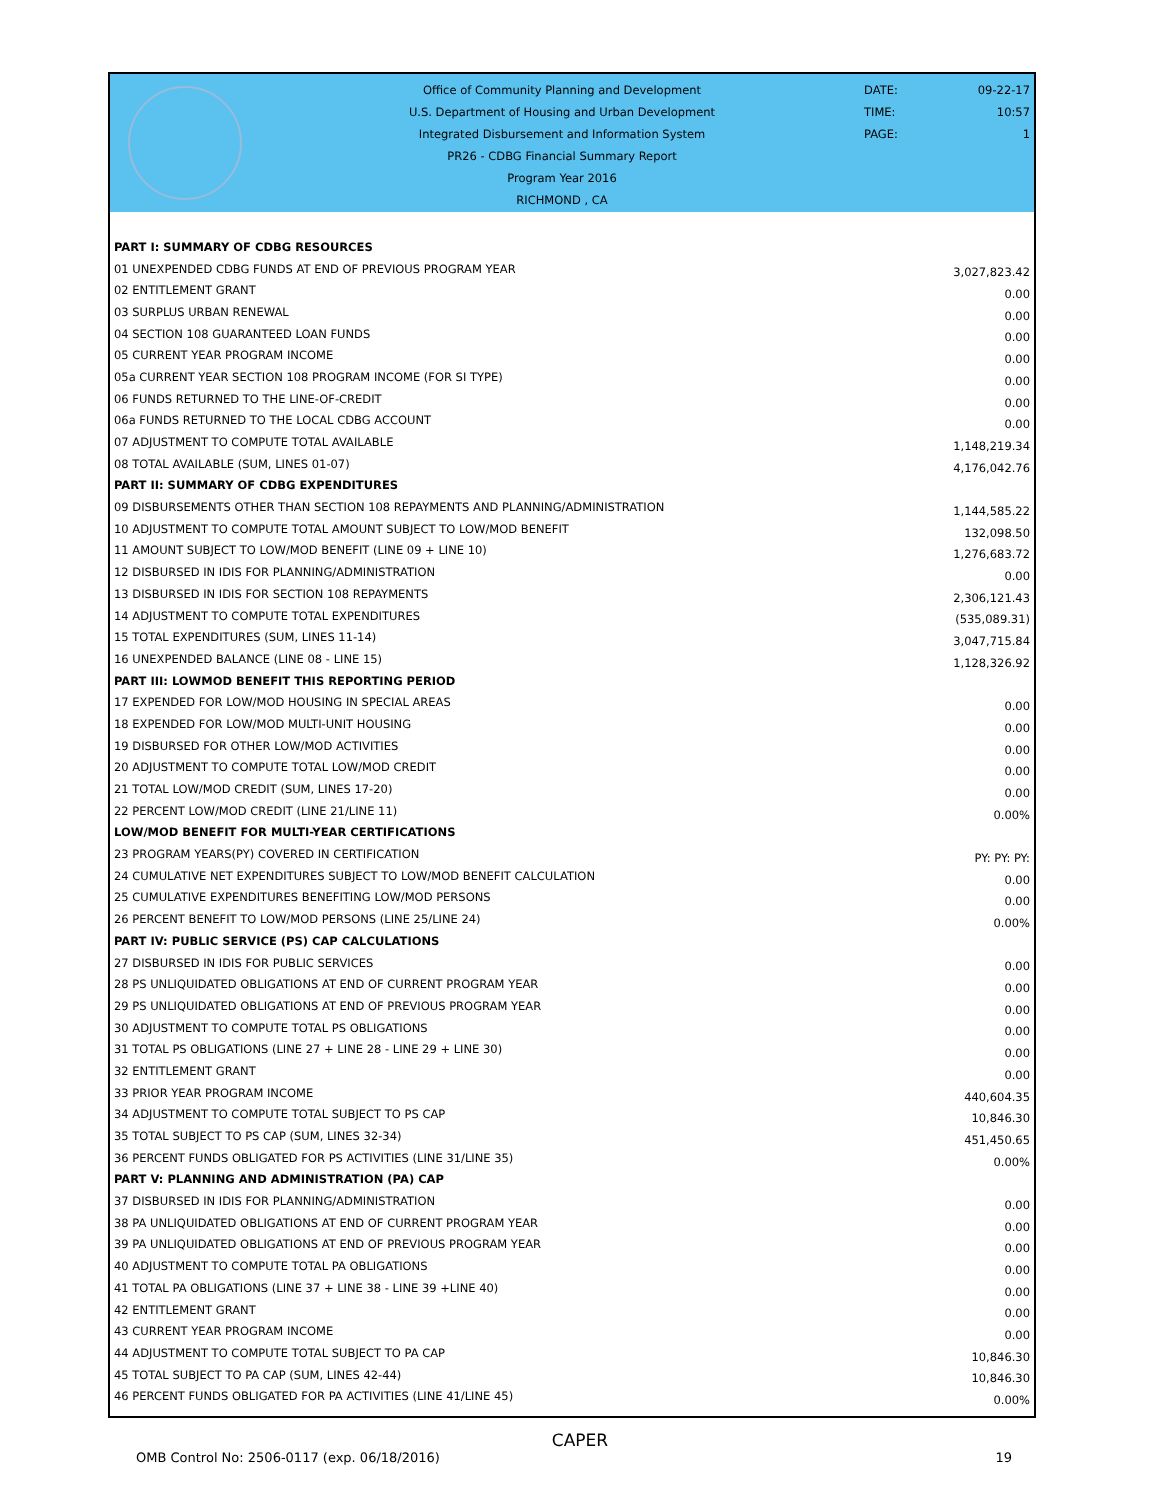Office of Community Planning and Development
U.S. Department of Housing and Urban Development
Integrated Disbursement and Information System
PR26 - CDBG Financial Summary Report
Program Year 2016
RICHMOND , CA
DATE: 09-22-17
TIME: 10:57
PAGE: 1
| PART I: SUMMARY OF CDBG RESOURCES | |
| 01 UNEXPENDED CDBG FUNDS AT END OF PREVIOUS PROGRAM YEAR | 3,027,823.42 |
| 02 ENTITLEMENT GRANT | 0.00 |
| 03 SURPLUS URBAN RENEWAL | 0.00 |
| 04 SECTION 108 GUARANTEED LOAN FUNDS | 0.00 |
| 05 CURRENT YEAR PROGRAM INCOME | 0.00 |
| 05a CURRENT YEAR SECTION 108 PROGRAM INCOME (FOR SI TYPE) | 0.00 |
| 06 FUNDS RETURNED TO THE LINE-OF-CREDIT | 0.00 |
| 06a FUNDS RETURNED TO THE LOCAL CDBG ACCOUNT | 0.00 |
| 07 ADJUSTMENT TO COMPUTE TOTAL AVAILABLE | 1,148,219.34 |
| 08 TOTAL AVAILABLE (SUM, LINES 01-07) | 4,176,042.76 |
| PART II: SUMMARY OF CDBG EXPENDITURES | |
| 09 DISBURSEMENTS OTHER THAN SECTION 108 REPAYMENTS AND PLANNING/ADMINISTRATION | 1,144,585.22 |
| 10 ADJUSTMENT TO COMPUTE TOTAL AMOUNT SUBJECT TO LOW/MOD BENEFIT | 132,098.50 |
| 11 AMOUNT SUBJECT TO LOW/MOD BENEFIT (LINE 09 + LINE 10) | 1,276,683.72 |
| 12 DISBURSED IN IDIS FOR PLANNING/ADMINISTRATION | 0.00 |
| 13 DISBURSED IN IDIS FOR SECTION 108 REPAYMENTS | 2,306,121.43 |
| 14 ADJUSTMENT TO COMPUTE TOTAL EXPENDITURES | (535,089.31) |
| 15 TOTAL EXPENDITURES (SUM, LINES 11-14) | 3,047,715.84 |
| 16 UNEXPENDED BALANCE (LINE 08 - LINE 15) | 1,128,326.92 |
| PART III: LOWMOD BENEFIT THIS REPORTING PERIOD | |
| 17 EXPENDED FOR LOW/MOD HOUSING IN SPECIAL AREAS | 0.00 |
| 18 EXPENDED FOR LOW/MOD MULTI-UNIT HOUSING | 0.00 |
| 19 DISBURSED FOR OTHER LOW/MOD ACTIVITIES | 0.00 |
| 20 ADJUSTMENT TO COMPUTE TOTAL LOW/MOD CREDIT | 0.00 |
| 21 TOTAL LOW/MOD CREDIT (SUM, LINES 17-20) | 0.00 |
| 22 PERCENT LOW/MOD CREDIT (LINE 21/LINE 11) | 0.00% |
| LOW/MOD BENEFIT FOR MULTI-YEAR CERTIFICATIONS | |
| 23 PROGRAM YEARS(PY) COVERED IN CERTIFICATION | PY: PY: PY: |
| 24 CUMULATIVE NET EXPENDITURES SUBJECT TO LOW/MOD BENEFIT CALCULATION | 0.00 |
| 25 CUMULATIVE EXPENDITURES BENEFITING LOW/MOD PERSONS | 0.00 |
| 26 PERCENT BENEFIT TO LOW/MOD PERSONS (LINE 25/LINE 24) | 0.00% |
| PART IV: PUBLIC SERVICE (PS) CAP CALCULATIONS | |
| 27 DISBURSED IN IDIS FOR PUBLIC SERVICES | 0.00 |
| 28 PS UNLIQUIDATED OBLIGATIONS AT END OF CURRENT PROGRAM YEAR | 0.00 |
| 29 PS UNLIQUIDATED OBLIGATIONS AT END OF PREVIOUS PROGRAM YEAR | 0.00 |
| 30 ADJUSTMENT TO COMPUTE TOTAL PS OBLIGATIONS | 0.00 |
| 31 TOTAL PS OBLIGATIONS (LINE 27 + LINE 28 - LINE 29 + LINE 30) | 0.00 |
| 32 ENTITLEMENT GRANT | 0.00 |
| 33 PRIOR YEAR PROGRAM INCOME | 440,604.35 |
| 34 ADJUSTMENT TO COMPUTE TOTAL SUBJECT TO PS CAP | 10,846.30 |
| 35 TOTAL SUBJECT TO PS CAP (SUM, LINES 32-34) | 451,450.65 |
| 36 PERCENT FUNDS OBLIGATED FOR PS ACTIVITIES (LINE 31/LINE 35) | 0.00% |
| PART V: PLANNING AND ADMINISTRATION (PA) CAP | |
| 37 DISBURSED IN IDIS FOR PLANNING/ADMINISTRATION | 0.00 |
| 38 PA UNLIQUIDATED OBLIGATIONS AT END OF CURRENT PROGRAM YEAR | 0.00 |
| 39 PA UNLIQUIDATED OBLIGATIONS AT END OF PREVIOUS PROGRAM YEAR | 0.00 |
| 40 ADJUSTMENT TO COMPUTE TOTAL PA OBLIGATIONS | 0.00 |
| 41 TOTAL PA OBLIGATIONS (LINE 37 + LINE 38 - LINE 39 +LINE 40) | 0.00 |
| 42 ENTITLEMENT GRANT | 0.00 |
| 43 CURRENT YEAR PROGRAM INCOME | 0.00 |
| 44 ADJUSTMENT TO COMPUTE TOTAL SUBJECT TO PA CAP | 10,846.30 |
| 45 TOTAL SUBJECT TO PA CAP (SUM, LINES 42-44) | 10,846.30 |
| 46 PERCENT FUNDS OBLIGATED FOR PA ACTIVITIES (LINE 41/LINE 45) | 0.00% |
CAPER
OMB Control No: 2506-0117 (exp. 06/18/2016) 19